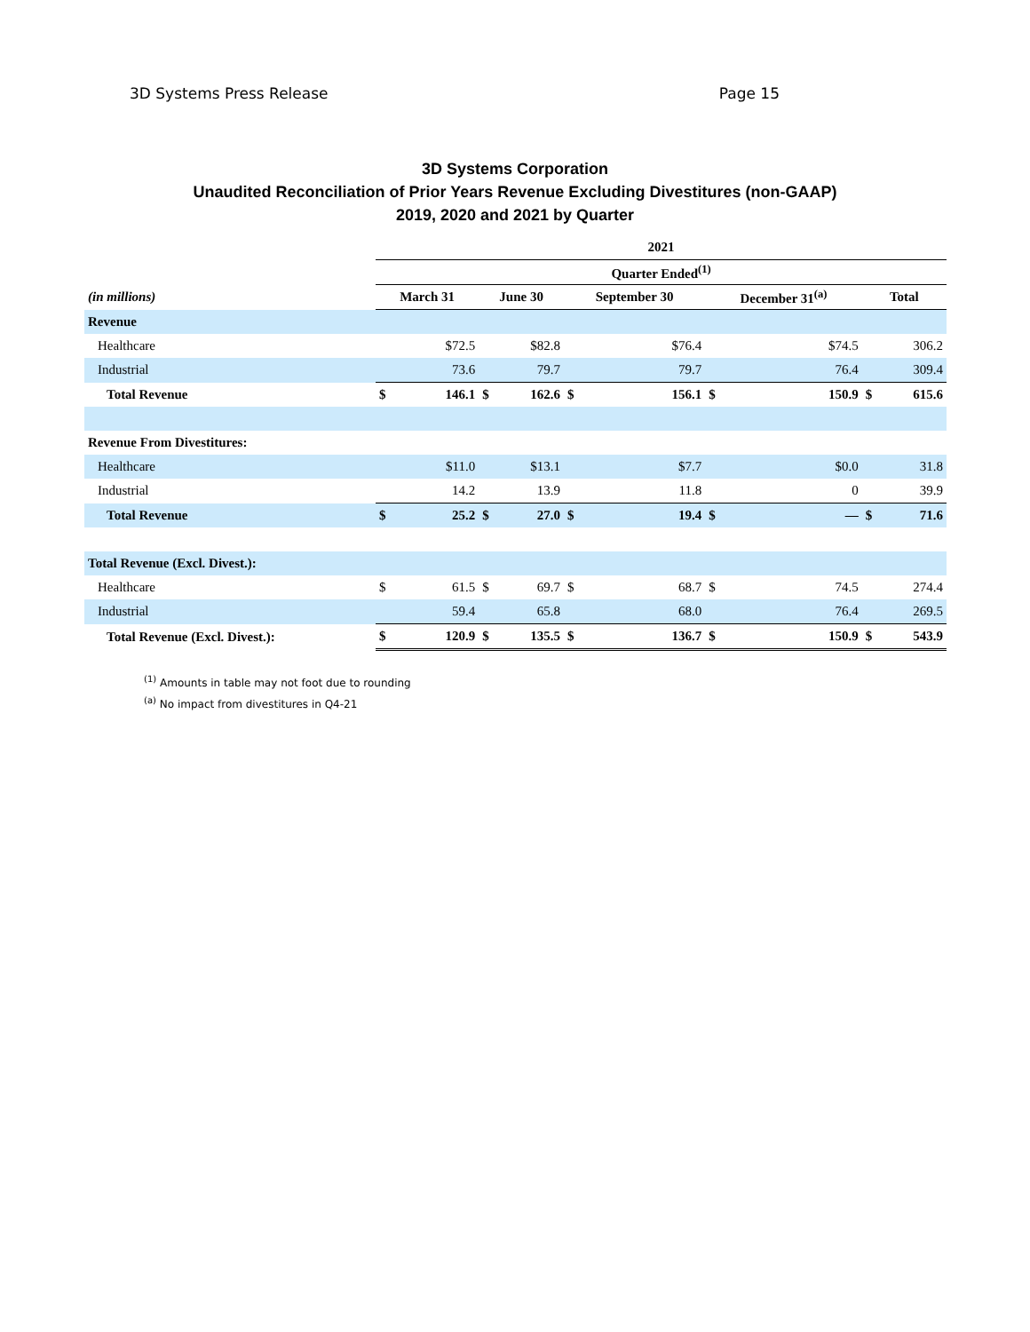3D Systems Press Release Page 15
3D Systems Corporation
Unaudited Reconciliation of Prior Years Revenue Excluding Divestitures (non-GAAP)
2019, 2020 and 2021 by Quarter
| | 2021 | | | | | | | | | |
| --- | --- | --- | --- | --- | --- | --- | --- | --- | --- | --- |
| | Quarter Ended<sup>(1)</sup> | | | | | | | | | |
| (in millions) | March 31 | | June 30 | | September 30 | | December 31<sup>(a)</sup> | | Total | |
| Revenue | | | | | | | | | | |
| Healthcare | | $72.5 | | $82.8 | | $76.4 | | $74.5 | | 306.2 |
| Industrial | | 73.6 | | 79.7 | | 79.7 | | 76.4 | | 309.4 |
| Total Revenue | $ | 146.1 | $ | 162.6 | $ | 156.1 | $ | 150.9 | $ | 615.6 |
| Revenue From Divestitures: | | | | | | | | | | |
| Healthcare | | $11.0 | | $13.1 | | $7.7 | | $0.0 | | 31.8 |
| Industrial | | 14.2 | | 13.9 | | 11.8 | | 0 | | 39.9 |
| Total Revenue | $ | 25.2 | $ | 27.0 | $ | 19.4 | $ | — | $ | 71.6 |
| Total Revenue (Excl. Divest.): | | | | | | | | | | |
| Healthcare | $ | 61.5 | $ | 69.7 | $ | 68.7 | $ | 74.5 | | 274.4 |
| Industrial | | 59.4 | | 65.8 | | 68.0 | | 76.4 | | 269.5 |
| Total Revenue (Excl. Divest.): | $ | 120.9 | $ | 135.5 | $ | 136.7 | $ | 150.9 | $ | 543.9 |
<sup>(1)</sup> Amounts in table may not foot due to rounding
<sup>(a)</sup> No impact from divestitures in Q4-21